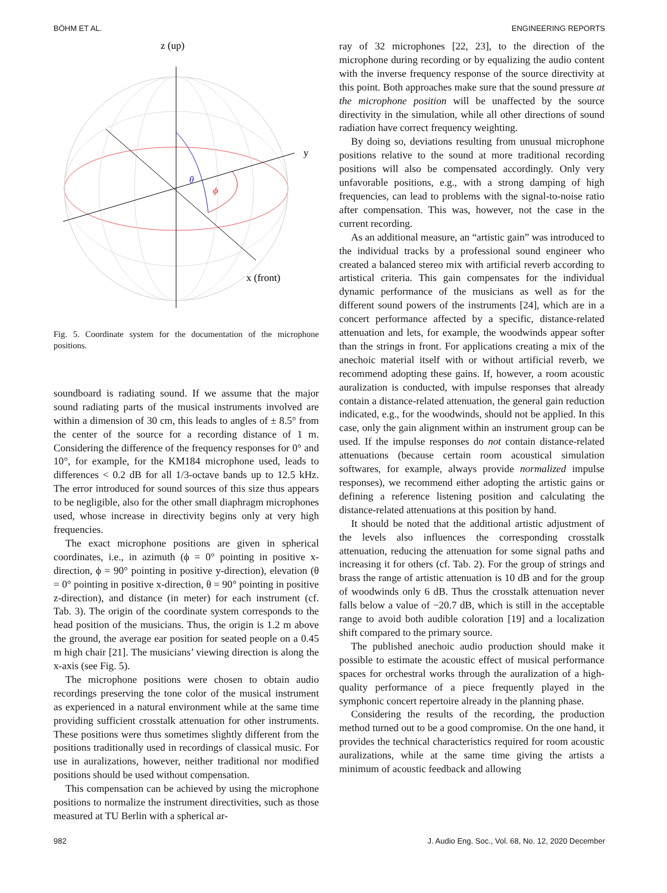BÖHM ET AL. ENGINEERING REPORTS
z (up)
y
θ
ϕ
x (front)
Fig. 5. Coordinate system for the documentation of the microphone positions.
soundboard is radiating sound. If we assume that the major sound radiating parts of the musical instruments involved are within a dimension of 30 cm, this leads to angles of ± 8.5° from the center of the source for a recording distance of 1 m. Considering the difference of the frequency responses for 0° and 10°, for example, for the KM184 microphone used, leads to differences < 0.2 dB for all 1/3-octave bands up to 12.5 kHz. The error introduced for sound sources of this size thus appears to be negligible, also for the other small diaphragm microphones used, whose increase in directivity begins only at very high frequencies.
The exact microphone positions are given in spherical coordinates, i.e., in azimuth (ϕ = 0° pointing in positive x-direction, ϕ = 90° pointing in positive y-direction), elevation (θ = 0° pointing in positive x-direction, θ = 90° pointing in positive z-direction), and distance (in meter) for each instrument (cf. Tab. 3). The origin of the coordinate system corresponds to the head position of the musicians. Thus, the origin is 1.2 m above the ground, the average ear position for seated people on a 0.45 m high chair [21]. The musicians’ viewing direction is along the x-axis (see Fig. 5).
The microphone positions were chosen to obtain audio recordings preserving the tone color of the musical instrument as experienced in a natural environment while at the same time providing sufficient crosstalk attenuation for other instruments. These positions were thus sometimes slightly different from the positions traditionally used in recordings of classical music. For use in auralizations, however, neither traditional nor modified positions should be used without compensation.
This compensation can be achieved by using the microphone positions to normalize the instrument directivities, such as those measured at TU Berlin with a spherical ar-
ray of 32 microphones [22, 23], to the direction of the microphone during recording or by equalizing the audio content with the inverse frequency response of the source directivity at this point. Both approaches make sure that the sound pressure at the microphone position will be unaffected by the source directivity in the simulation, while all other directions of sound radiation have correct frequency weighting.
By doing so, deviations resulting from unusual microphone positions relative to the sound at more traditional recording positions will also be compensated accordingly. Only very unfavorable positions, e.g., with a strong damping of high frequencies, can lead to problems with the signal-to-noise ratio after compensation. This was, however, not the case in the current recording.
As an additional measure, an “artistic gain” was introduced to the individual tracks by a professional sound engineer who created a balanced stereo mix with artificial reverb according to artistical criteria. This gain compensates for the individual dynamic performance of the musicians as well as for the different sound powers of the instruments [24], which are in a concert performance affected by a specific, distance-related attenuation and lets, for example, the woodwinds appear softer than the strings in front. For applications creating a mix of the anechoic material itself with or without artificial reverb, we recommend adopting these gains. If, however, a room acoustic auralization is conducted, with impulse responses that already contain a distance-related attenuation, the general gain reduction indicated, e.g., for the woodwinds, should not be applied. In this case, only the gain alignment within an instrument group can be used. If the impulse responses do not contain distance-related attenuations (because certain room acoustical simulation softwares, for example, always provide normalized impulse responses), we recommend either adopting the artistic gains or defining a reference listening position and calculating the distance-related attenuations at this position by hand.
It should be noted that the additional artistic adjustment of the levels also influences the corresponding crosstalk attenuation, reducing the attenuation for some signal paths and increasing it for others (cf. Tab. 2). For the group of strings and brass the range of artistic attenuation is 10 dB and for the group of woodwinds only 6 dB. Thus the crosstalk attenuation never falls below a value of −20.7 dB, which is still in the acceptable range to avoid both audible coloration [19] and a localization shift compared to the primary source.
The published anechoic audio production should make it possible to estimate the acoustic effect of musical performance spaces for orchestral works through the auralization of a high-quality performance of a piece frequently played in the symphonic concert repertoire already in the planning phase.
Considering the results of the recording, the production method turned out to be a good compromise. On the one hand, it provides the technical characteristics required for room acoustic auralizations, while at the same time giving the artists a minimum of acoustic feedback and allowing
982 J. Audio Eng. Soc., Vol. 68, No. 12, 2020 December